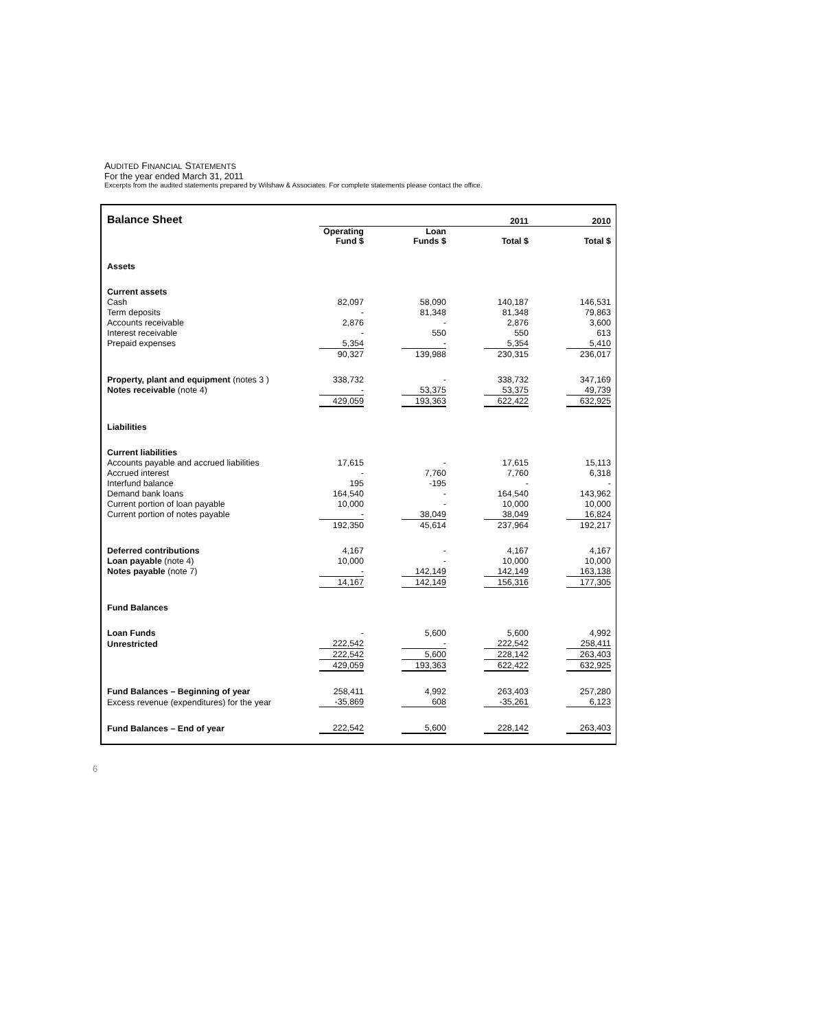AUDITED FINANCIAL STATEMENTS
For the year ended March 31, 2011
Excerpts from the audited statements prepared by Wilshaw & Associates. For complete statements please contact the office.
| Balance Sheet | | | | | | 2011 | | 2010 |
| | | Operating Fund $ | | Loan Funds $ | | Total $ | | Total $ |
| Assets | | | | | | | | |
| Current assets | | | | | | | | |
| Cash | | 82,097 | | 58,090 | | 140,187 | | 146,531 |
| Term deposits | | - | | 81,348 | | 81,348 | | 79,863 |
| Accounts receivable | | 2,876 | | - | | 2,876 | | 3,600 |
| Interest receivable | | - | | 550 | | 550 | | 613 |
| Prepaid expenses | | 5,354 | | - | | 5,354 | | 5,410 |
| | | 90,327 | | 139,988 | | 230,315 | | 236,017 |
| Property, plant and equipment (notes 3 ) | | 338,732 | | - | | 338,732 | | 347,169 |
| Notes receivable (note 4) | | - | | 53,375 | | 53,375 | | 49,739 |
| | | 429,059 | | 193,363 | | 622,422 | | 632,925 |
| Liabilities | | | | | | | | |
| Current liabilities | | | | | | | | |
| Accounts payable and accrued liabilities | | 17,615 | | - | | 17,615 | | 15,113 |
| Accrued interest | | - | | 7,760 | | 7,760 | | 6,318 |
| Interfund balance | | 195 | | -195 | | - | | - |
| Demand bank loans | | 164,540 | | - | | 164,540 | | 143,962 |
| Current portion of loan payable | | 10,000 | | - | | 10,000 | | 10,000 |
| Current portion of notes payable | | - | | 38,049 | | 38,049 | | 16,824 |
| | | 192,350 | | 45,614 | | 237,964 | | 192,217 |
| Deferred contributions | | 4,167 | | - | | 4,167 | | 4,167 |
| Loan payable (note 4) | | 10,000 | | - | | 10,000 | | 10,000 |
| Notes payable (note 7) | | - | | 142,149 | | 142,149 | | 163,138 |
| | | 14,167 | | 142,149 | | 156,316 | | 177,305 |
| Fund Balances | | | | | | | | |
| Loan Funds | | - | | 5,600 | | 5,600 | | 4,992 |
| Unrestricted | | 222,542 | | - | | 222,542 | | 258,411 |
| | | 222,542 | | 5,600 | | 228,142 | | 263,403 |
| | | 429,059 | | 193,363 | | 622,422 | | 632,925 |
| Fund Balances – Beginning of year | | 258,411 | | 4,992 | | 263,403 | | 257,280 |
| Excess revenue (expenditures) for the year | | -35,869 | | 608 | | -35,261 | | 6,123 |
| Fund Balances – End of year | | 222,542 | | 5,600 | | 228,142 | | 263,403 |
6